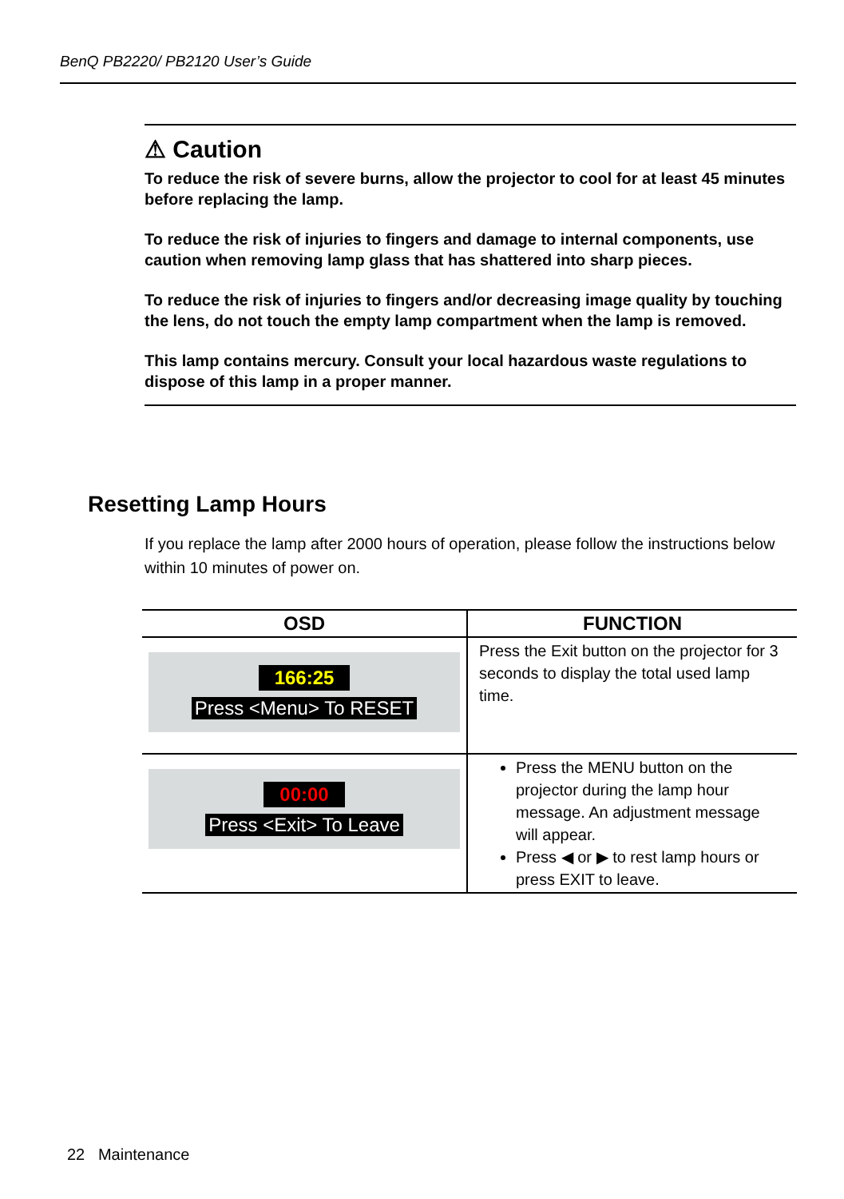BenQ PB2220/ PB2120 User’s Guide
⚠ Caution
To reduce the risk of severe burns, allow the projector to cool for at least 45 minutes before replacing the lamp.
To reduce the risk of injuries to fingers and damage to internal components, use caution when removing lamp glass that has shattered into sharp pieces.
To reduce the risk of injuries to fingers and/or decreasing image quality by touching the lens, do not touch the empty lamp compartment when the lamp is removed.
This lamp contains mercury. Consult your local hazardous waste regulations to dispose of this lamp in a proper manner.
Resetting Lamp Hours
If you replace the lamp after 2000 hours of operation, please follow the instructions below within 10 minutes of power on.
| OSD | FUNCTION |
| --- | --- |
| 166:25 Press <Menu> To RESET | Press the Exit button on the projector for 3 seconds to display the total used lamp time. |
| 00:00 Press <Exit> To Leave | Press the MENU button on the projector during the lamp hour message. An adjustment message will appear. Press ◀ or ▶ to rest lamp hours or press EXIT to leave. |
22 Maintenance